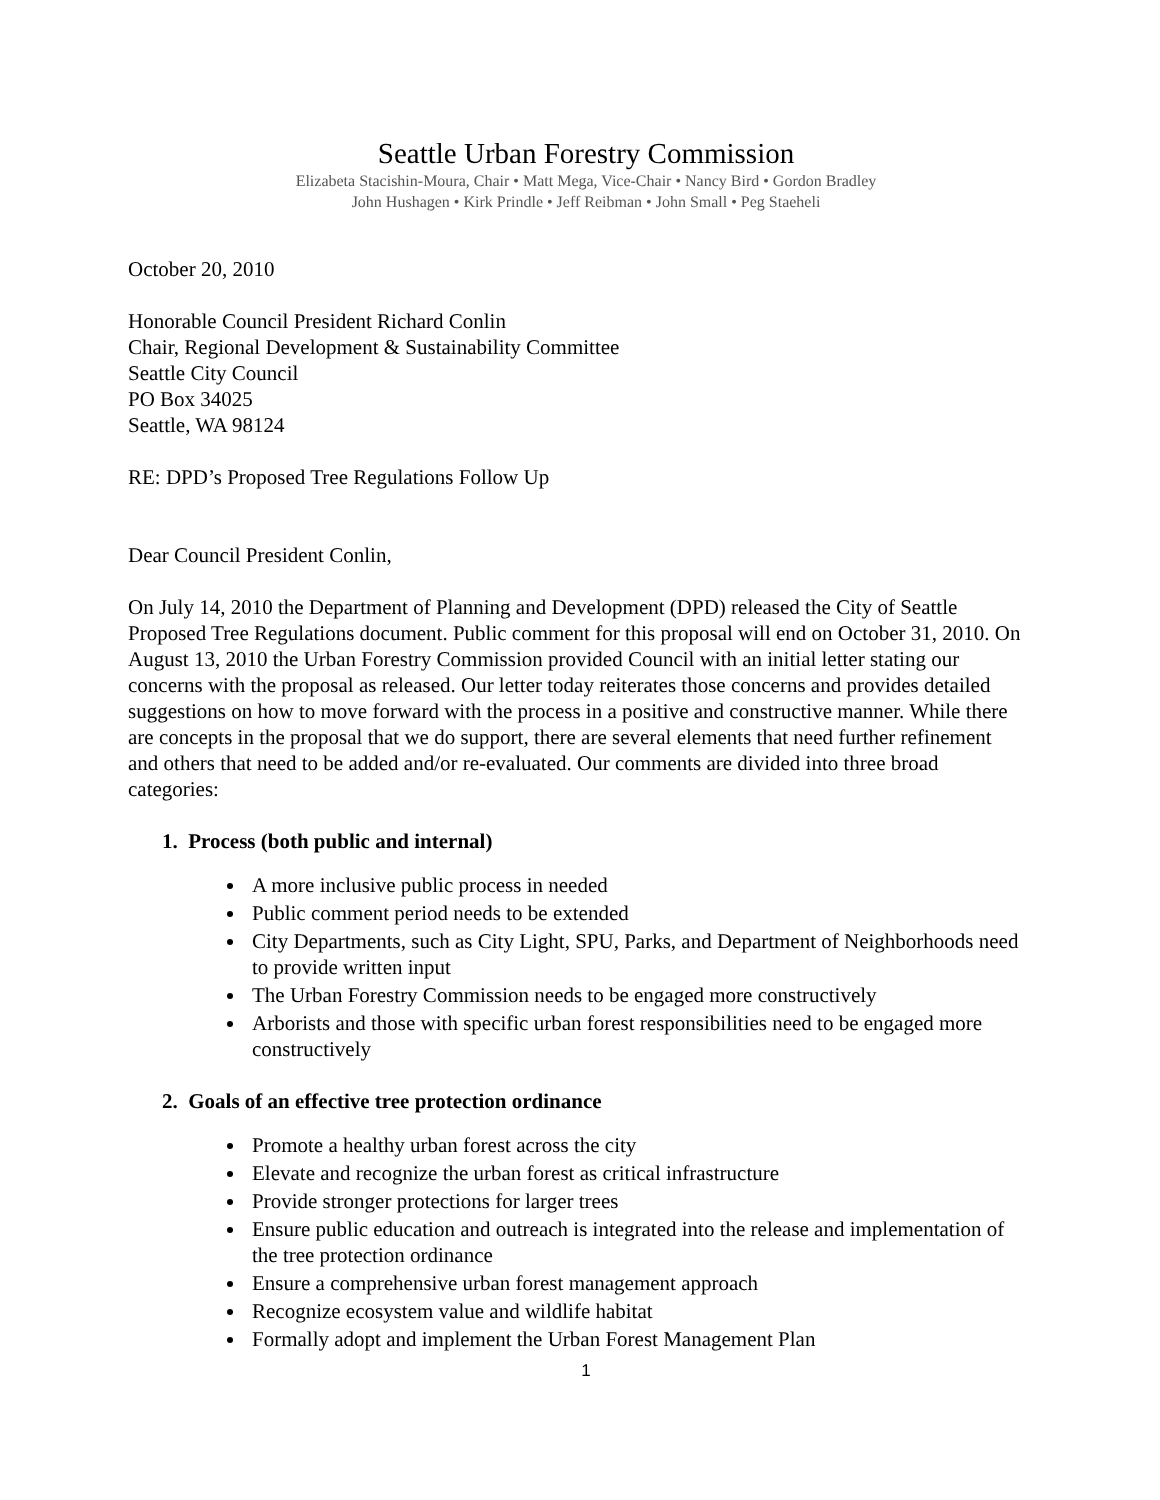Seattle Urban Forestry Commission
Elizabeta Stacishin-Moura, Chair • Matt Mega, Vice-Chair • Nancy Bird • Gordon Bradley
John Hushagen • Kirk Prindle • Jeff Reibman • John Small • Peg Staeheli
October 20, 2010
Honorable Council President Richard Conlin
Chair, Regional Development & Sustainability Committee
Seattle City Council
PO Box 34025
Seattle, WA 98124
RE: DPD’s Proposed Tree Regulations Follow Up
Dear Council President Conlin,
On July 14, 2010 the Department of Planning and Development (DPD) released the City of Seattle Proposed Tree Regulations document. Public comment for this proposal will end on October 31, 2010. On August 13, 2010 the Urban Forestry Commission provided Council with an initial letter stating our concerns with the proposal as released. Our letter today reiterates those concerns and provides detailed suggestions on how to move forward with the process in a positive and constructive manner. While there are concepts in the proposal that we do support, there are several elements that need further refinement and others that need to be added and/or re-evaluated. Our comments are divided into three broad categories:
1. Process (both public and internal)
A more inclusive public process in needed
Public comment period needs to be extended
City Departments, such as City Light, SPU, Parks, and Department of Neighborhoods need to provide written input
The Urban Forestry Commission needs to be engaged more constructively
Arborists and those with specific urban forest responsibilities need to be engaged more constructively
2. Goals of an effective tree protection ordinance
Promote a healthy urban forest across the city
Elevate and recognize the urban forest as critical infrastructure
Provide stronger protections for larger trees
Ensure public education and outreach is integrated into the release and implementation of the tree protection ordinance
Ensure a comprehensive urban forest management approach
Recognize ecosystem value and wildlife habitat
Formally adopt and implement the Urban Forest Management Plan
1